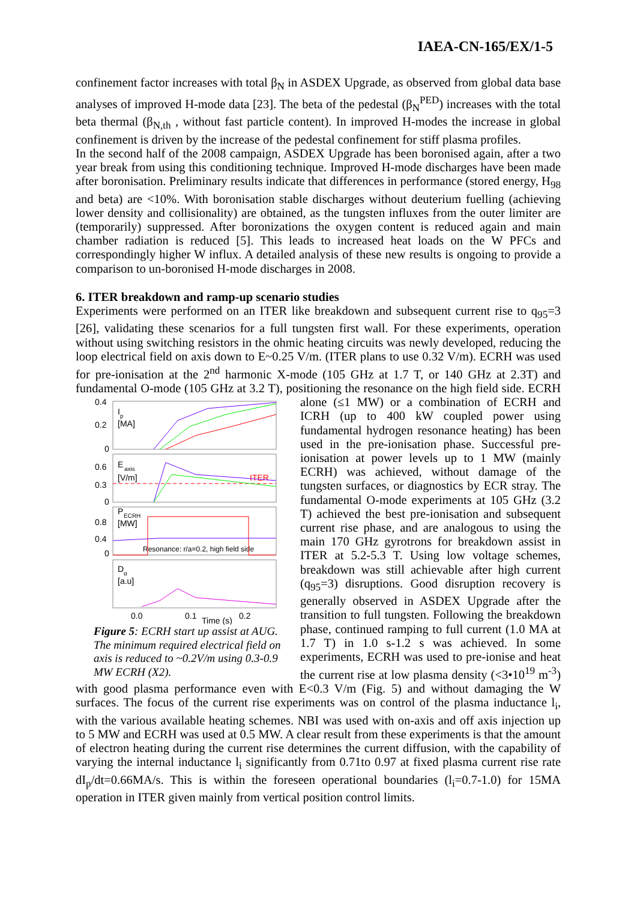IAEA-CN-165/EX/1-5
confinement factor increases with total β<sub>N</sub> in ASDEX Upgrade, as observed from global data base analyses of improved H-mode data [23]. The beta of the pedestal (β<sub>N</sub><sup>PED</sup>) increases with the total beta thermal (β<sub>N,th</sub> , without fast particle content). In improved H-modes the increase in global confinement is driven by the increase of the pedestal confinement for stiff plasma profiles.
In the second half of the 2008 campaign, ASDEX Upgrade has been boronised again, after a two year break from using this conditioning technique. Improved H-mode discharges have been made after boronisation. Preliminary results indicate that differences in performance (stored energy, H<sub>98</sub> and beta) are <10%. With boronisation stable discharges without deuterium fuelling (achieving lower density and collisionality) are obtained, as the tungsten influxes from the outer limiter are (temporarily) suppressed. After boronizations the oxygen content is reduced again and main chamber radiation is reduced [5]. This leads to increased heat loads on the W PFCs and correspondingly higher W influx. A detailed analysis of these new results is ongoing to provide a comparison to un-boronised H-mode discharges in 2008.
6. ITER breakdown and ramp-up scenario studies
Experiments were performed on an ITER like breakdown and subsequent current rise to q<sub>95</sub>=3 [26], validating these scenarios for a full tungsten first wall. For these experiments, operation without using switching resistors in the ohmic heating circuits was newly developed, reducing the loop electrical field on axis down to E~0.25 V/m. (ITER plans to use 0.32 V/m). ECRH was used for pre-ionisation at the 2<sup>nd</sup> harmonic X-mode (105 GHz at 1.7 T, or 140 GHz at 2.3T) and fundamental O-mode (105 GHz at 3.2 T), positioning the resonance on the high
0.4
0.2
0
I
p
[MA]
0.6
0.3
0
E
axis
[V/m]
ITER
0.8
0.4
0
P
ECRH
[MW]
Resonance: r/a=0.2, high field side
D
α
[a.u]
0.0
0.1
Time (s)
0.2
Figure 5: ECRH start up assist at AUG. The minimum required electrical field on axis is reduced to ~0.2V/m using 0.3-0.9 MW ECRH (X2). field side. ECRH alone (≤1 MW) or a combination of ECRH and ICRH (up to 400 kW coupled power using fundamental hydrogen resonance heating) has been used in the pre-ionisation phase. Successful pre-ionisation at power levels up to 1 MW (mainly ECRH) was achieved, without damage of the tungsten surfaces, or diagnostics by ECR stray. The fundamental O-mode experiments at 105 GHz (3.2 T) achieved the best pre-ionisation and subsequent current rise phase, and are analogous to using the main 170 GHz gyrotrons for breakdown assist in ITER at 5.2-5.3 T. Using low voltage schemes, breakdown was still achievable after high current (q<sub>95</sub>=3) disruptions. Good disruption recovery is generally observed in ASDEX Upgrade after the transition to full tungsten. Following the breakdown phase, continued ramping to full current (1.0 MA at 1.7 T) in 1.0 s-1.2 s was achieved. In some experiments, ECRH was used to pre-ionise and heat the current rise at low plasma density (<3•10<sup>19</sup> m<sup>-3</sup>) with good plasma performance even with E<0.3 V/m (Fig. 5) and without damaging the W surfaces. The focus of the current rise experiments was on control of the plasma inductance l<sub>i</sub>, with the various available heating schemes. NBI was used with on-axis and off axis injection up to 5 MW and ECRH was used at 0.5 MW. A clear result from these experiments is that the amount of electron heating during the current rise determines the current diffusion, with the capability of varying the internal inductance l<sub>i</sub> significantly from 0.71to 0.97 at fixed plasma current rise rate dI<sub>p</sub>/dt=0.66MA/s. This is within the foreseen operational boundaries (l<sub>i</sub>=0.7-1.0) for 15MA operation in ITER given mainly from vertical position control limits.